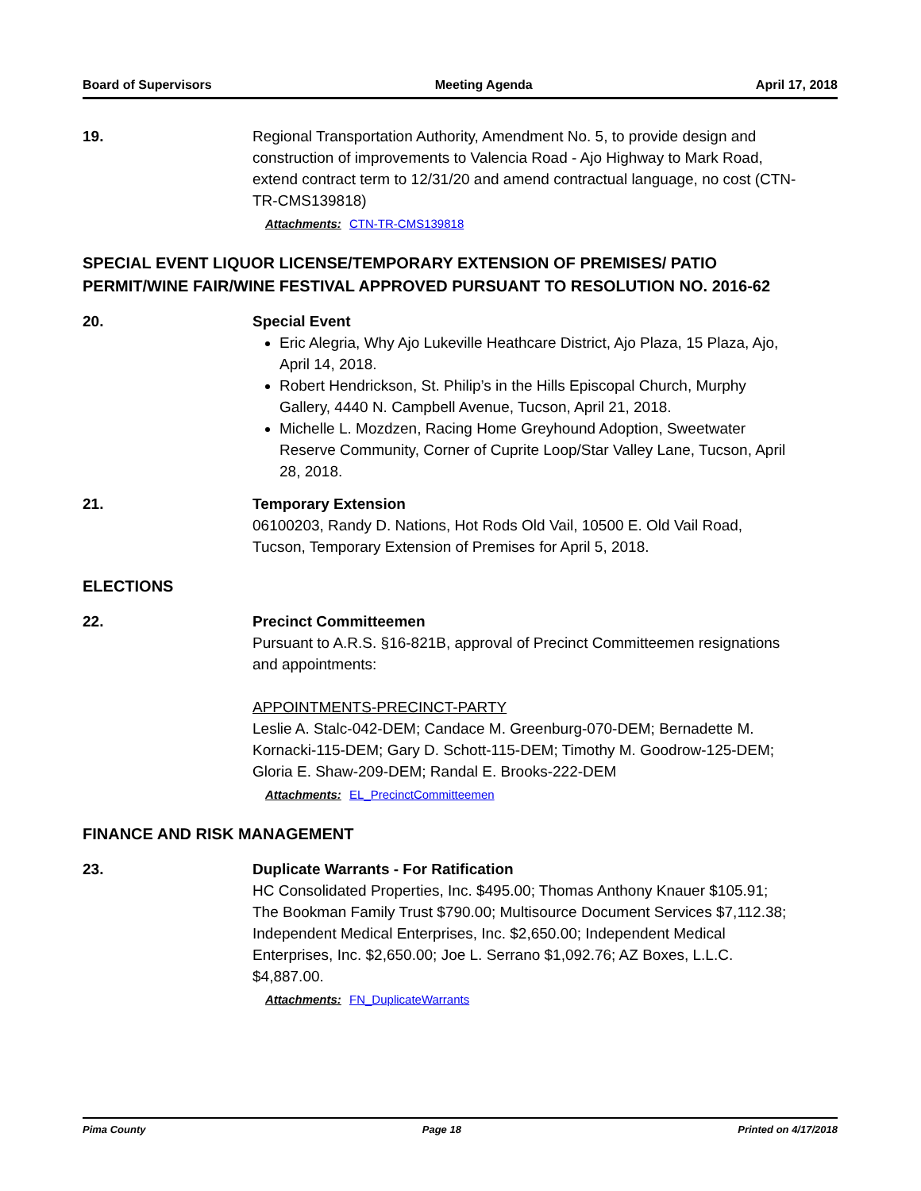Board of Supervisors Meeting Agenda April 17, 2018
19. Regional Transportation Authority, Amendment No. 5, to provide design and construction of improvements to Valencia Road - Ajo Highway to Mark Road, extend contract term to 12/31/20 and amend contractual language, no cost (CTN-TR-CMS139818)
Attachments: CTN-TR-CMS139818
SPECIAL EVENT LIQUOR LICENSE/TEMPORARY EXTENSION OF PREMISES/ PATIO PERMIT/WINE FAIR/WINE FESTIVAL APPROVED PURSUANT TO RESOLUTION NO. 2016-62
20. Special Event
Eric Alegria, Why Ajo Lukeville Heathcare District, Ajo Plaza, 15 Plaza, Ajo, April 14, 2018.
Robert Hendrickson, St. Philip’s in the Hills Episcopal Church, Murphy Gallery, 4440 N. Campbell Avenue, Tucson, April 21, 2018.
Michelle L. Mozdzen, Racing Home Greyhound Adoption, Sweetwater Reserve Community, Corner of Cuprite Loop/Star Valley Lane, Tucson, April 28, 2018.
21. Temporary Extension
06100203, Randy D. Nations, Hot Rods Old Vail, 10500 E. Old Vail Road, Tucson, Temporary Extension of Premises for April 5, 2018.
ELECTIONS
22. Precinct Committeemen
Pursuant to A.R.S. §16-821B, approval of Precinct Committeemen resignations and appointments:
APPOINTMENTS-PRECINCT-PARTY
Leslie A. Stalc-042-DEM; Candace M. Greenburg-070-DEM; Bernadette M. Kornacki-115-DEM; Gary D. Schott-115-DEM; Timothy M. Goodrow-125-DEM; Gloria E. Shaw-209-DEM; Randal E. Brooks-222-DEM
Attachments: EL_PrecinctCommitteemen
FINANCE AND RISK MANAGEMENT
23. Duplicate Warrants - For Ratification
HC Consolidated Properties, Inc. $495.00; Thomas Anthony Knauer $105.91; The Bookman Family Trust $790.00; Multisource Document Services $7,112.38; Independent Medical Enterprises, Inc. $2,650.00; Independent Medical Enterprises, Inc. $2,650.00; Joe L. Serrano $1,092.76; AZ Boxes, L.L.C. $4,887.00.
Attachments: FN_DuplicateWarrants
Pima County Page 18 Printed on 4/17/2018